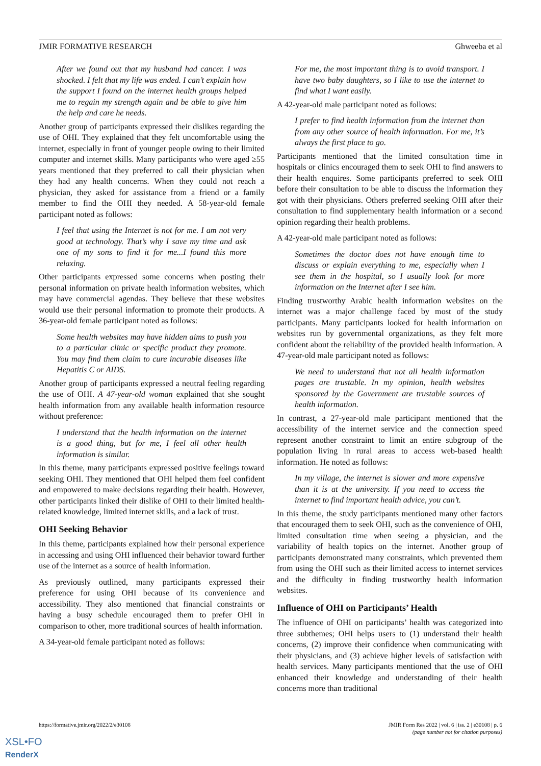JMIR FORMATIVE RESEARCH Ghweeba et al
After we found out that my husband had cancer. I was shocked. I felt that my life was ended. I can’t explain how the support I found on the internet health groups helped me to regain my strength again and be able to give him the help and care he needs.
Another group of participants expressed their dislikes regarding the use of OHI. They explained that they felt uncomfortable using the internet, especially in front of younger people owing to their limited computer and internet skills. Many participants who were aged ≥55 years mentioned that they preferred to call their physician when they had any health concerns. When they could not reach a physician, they asked for assistance from a friend or a family member to find the OHI they needed. A 58-year-old female participant noted as follows:
I feel that using the Internet is not for me. I am not very good at technology. That’s why I save my time and ask one of my sons to find it for me...I found this more relaxing.
Other participants expressed some concerns when posting their personal information on private health information websites, which may have commercial agendas. They believe that these websites would use their personal information to promote their products. A 36-year-old female participant noted as follows:
Some health websites may have hidden aims to push you to a particular clinic or specific product they promote. You may find them claim to cure incurable diseases like Hepatitis C or AIDS.
Another group of participants expressed a neutral feeling regarding the use of OHI. A 47-year-old woman explained that she sought health information from any available health information resource without preference:
I understand that the health information on the internet is a good thing, but for me, I feel all other health information is similar.
In this theme, many participants expressed positive feelings toward seeking OHI. They mentioned that OHI helped them feel confident and empowered to make decisions regarding their health. However, other participants linked their dislike of OHI to their limited health-related knowledge, limited internet skills, and a lack of trust.
OHI Seeking Behavior
In this theme, participants explained how their personal experience in accessing and using OHI influenced their behavior toward further use of the internet as a source of health information.
As previously outlined, many participants expressed their preference for using OHI because of its convenience and accessibility. They also mentioned that financial constraints or having a busy schedule encouraged them to prefer OHI in comparison to other, more traditional sources of health information.
A 34-year-old female participant noted as follows:
For me, the most important thing is to avoid transport. I have two baby daughters, so I like to use the internet to find what I want easily.
A 42-year-old male participant noted as follows:
I prefer to find health information from the internet than from any other source of health information. For me, it’s always the first place to go.
Participants mentioned that the limited consultation time in hospitals or clinics encouraged them to seek OHI to find answers to their health enquires. Some participants preferred to seek OHI before their consultation to be able to discuss the information they got with their physicians. Others preferred seeking OHI after their consultation to find supplementary health information or a second opinion regarding their health problems.
A 42-year-old male participant noted as follows:
Sometimes the doctor does not have enough time to discuss or explain everything to me, especially when I see them in the hospital, so I usually look for more information on the Internet after I see him.
Finding trustworthy Arabic health information websites on the internet was a major challenge faced by most of the study participants. Many participants looked for health information on websites run by governmental organizations, as they felt more confident about the reliability of the provided health information. A 47-year-old male participant noted as follows:
We need to understand that not all health information pages are trustable. In my opinion, health websites sponsored by the Government are trustable sources of health information.
In contrast, a 27-year-old male participant mentioned that the accessibility of the internet service and the connection speed represent another constraint to limit an entire subgroup of the population living in rural areas to access web-based health information. He noted as follows:
In my village, the internet is slower and more expensive than it is at the university. If you need to access the internet to find important health advice, you can’t.
In this theme, the study participants mentioned many other factors that encouraged them to seek OHI, such as the convenience of OHI, limited consultation time when seeing a physician, and the variability of health topics on the internet. Another group of participants demonstrated many constraints, which prevented them from using the OHI such as their limited access to internet services and the difficulty in finding trustworthy health information websites.
Influence of OHI on Participants’ Health
The influence of OHI on participants’ health was categorized into three subthemes; OHI helps users to (1) understand their health concerns, (2) improve their confidence when communicating with their physicians, and (3) achieve higher levels of satisfaction with health services. Many participants mentioned that the use of OHI enhanced their knowledge and understanding of their health concerns more than traditional
https://formative.jmir.org/2022/2/e30108 JMIR Form Res 2022 | vol. 6 | iss. 2 | e30108 | p. 6
(page number not for citation purposes)
XSL•FO
RenderX